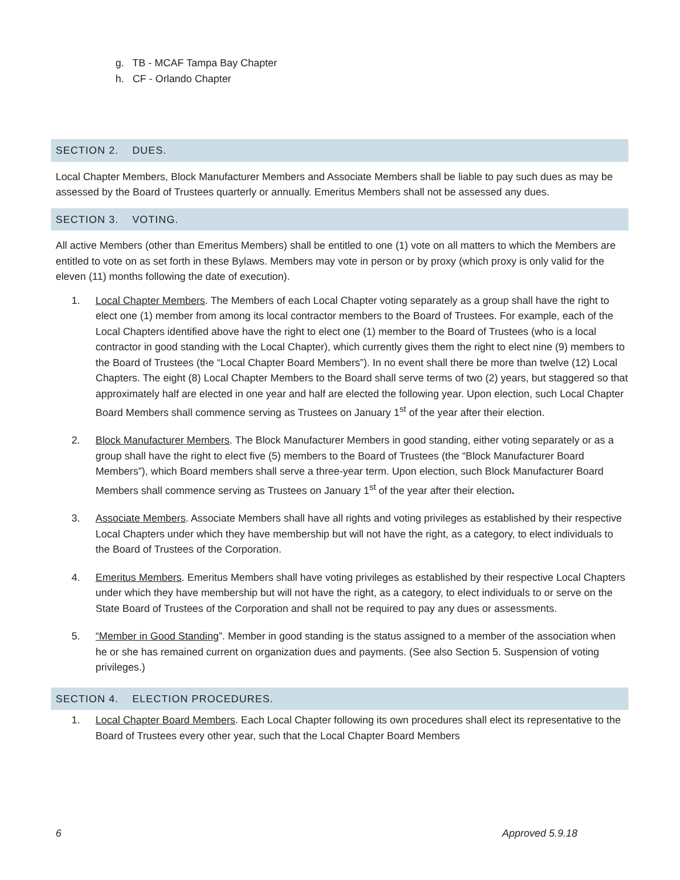g. TB - MCAF Tampa Bay Chapter
h. CF - Orlando Chapter
SECTION 2. DUES.
Local Chapter Members, Block Manufacturer Members and Associate Members shall be liable to pay such dues as may be assessed by the Board of Trustees quarterly or annually. Emeritus Members shall not be assessed any dues.
SECTION 3. VOTING.
All active Members (other than Emeritus Members) shall be entitled to one (1) vote on all matters to which the Members are entitled to vote on as set forth in these Bylaws. Members may vote in person or by proxy (which proxy is only valid for the eleven (11) months following the date of execution).
1. Local Chapter Members. The Members of each Local Chapter voting separately as a group shall have the right to elect one (1) member from among its local contractor members to the Board of Trustees. For example, each of the Local Chapters identified above have the right to elect one (1) member to the Board of Trustees (who is a local contractor in good standing with the Local Chapter), which currently gives them the right to elect nine (9) members to the Board of Trustees (the “Local Chapter Board Members”). In no event shall there be more than twelve (12) Local Chapters. The eight (8) Local Chapter Members to the Board shall serve terms of two (2) years, but staggered so that approximately half are elected in one year and half are elected the following year. Upon election, such Local Chapter Board Members shall commence serving as Trustees on January 1<sup>st</sup> of the year after their election.
2. Block Manufacturer Members. The Block Manufacturer Members in good standing, either voting separately or as a group shall have the right to elect five (5) members to the Board of Trustees (the “Block Manufacturer Board Members”), which Board members shall serve a three-year term. Upon election, such Block Manufacturer Board Members shall commence serving as Trustees on January 1<sup>st</sup> of the year after their election.
3. Associate Members. Associate Members shall have all rights and voting privileges as established by their respective Local Chapters under which they have membership but will not have the right, as a category, to elect individuals to the Board of Trustees of the Corporation.
4. Emeritus Members. Emeritus Members shall have voting privileges as established by their respective Local Chapters under which they have membership but will not have the right, as a category, to elect individuals to or serve on the State Board of Trustees of the Corporation and shall not be required to pay any dues or assessments.
5. “Member in Good Standing”. Member in good standing is the status assigned to a member of the association when he or she has remained current on organization dues and payments. (See also Section 5. Suspension of voting privileges.)
SECTION 4. ELECTION PROCEDURES.
1. Local Chapter Board Members. Each Local Chapter following its own procedures shall elect its representative to the Board of Trustees every other year, such that the Local Chapter Board Members
6 Approved 5.9.18